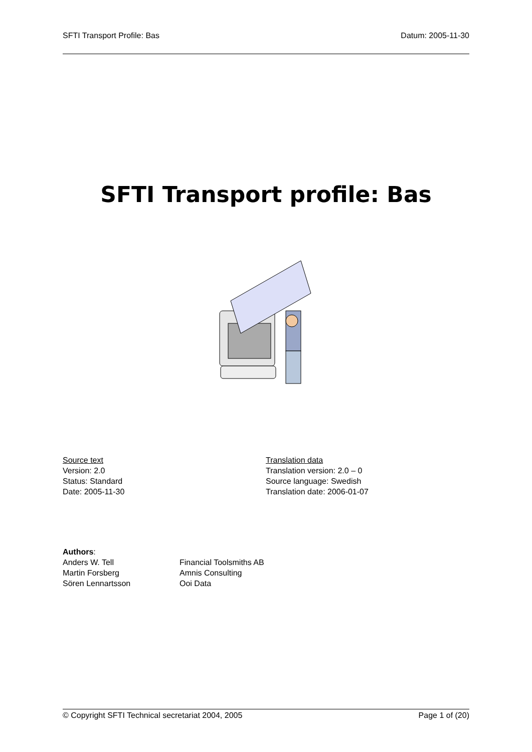SFTI Transport Profile: Bas Datum: 2005-11-30
SFTI Transport profile: Bas
Source text
Version: 2.0
Status: Standard
Date: 2005-11-30
Translation data
Translation version: 2.0 – 0
Source language: Swedish
Translation date: 2006-01-07
Authors:
| Anders W. Tell | Financial Toolsmiths AB |
| Martin Forsberg | Amnis Consulting |
| Sören Lennartsson | Ooi Data |
© Copyright SFTI Technical secretariat 2004, 2005 Page 1 of (20)